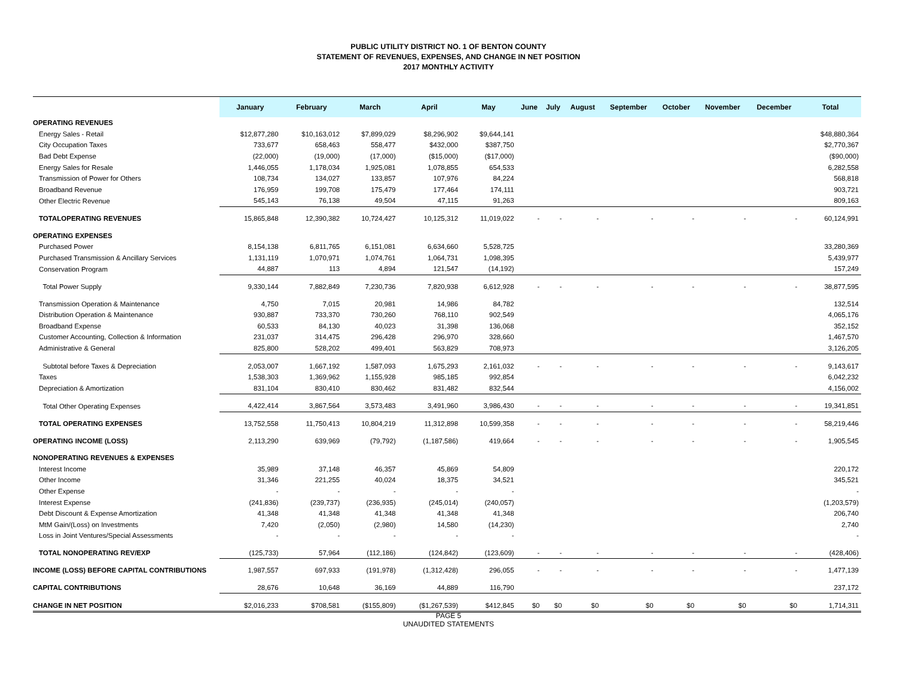PUBLIC UTILITY DISTRICT NO. 1 OF BENTON COUNTY
STATEMENT OF REVENUES, EXPENSES, AND CHANGE IN NET POSITION
2017 MONTHLY ACTIVITY
| | January | February | March | April | May | June | July | August | September | October | November | December | Total |
| --- | --- | --- | --- | --- | --- | --- | --- | --- | --- | --- | --- | --- | --- |
| OPERATING REVENUES | | | | | | | | | | | | | |
| Energy Sales - Retail | $12,877,280 | $10,163,012 | $7,899,029 | $8,296,902 | $9,644,141 | | | | | | | | $48,880,364 |
| City Occupation Taxes | 733,677 | 658,463 | 558,477 | $432,000 | $387,750 | | | | | | | | $2,770,367 |
| Bad Debt Expense | (22,000) | (19,000) | (17,000) | ($15,000) | ($17,000) | | | | | | | | ($90,000) |
| Energy Sales for Resale | 1,446,055 | 1,178,034 | 1,925,081 | 1,078,855 | 654,533 | | | | | | | | 6,282,558 |
| Transmission of Power for Others | 108,734 | 134,027 | 133,857 | 107,976 | 84,224 | | | | | | | | 568,818 |
| Broadband Revenue | 176,959 | 199,708 | 175,479 | 177,464 | 174,111 | | | | | | | | 903,721 |
| Other Electric Revenue | 545,143 | 76,138 | 49,504 | 47,115 | 91,263 | | | | | | | | 809,163 |
| TOTALOPERATING REVENUES | 15,865,848 | 12,390,382 | 10,724,427 | 10,125,312 | 11,019,022 | - | - | - | - | - | - | - | 60,124,991 |
| OPERATING EXPENSES | | | | | | | | | | | | | |
| Purchased Power | 8,154,138 | 6,811,765 | 6,151,081 | 6,634,660 | 5,528,725 | | | | | | | | 33,280,369 |
| Purchased Transmission & Ancillary Services | 1,131,119 | 1,070,971 | 1,074,761 | 1,064,731 | 1,098,395 | | | | | | | | 5,439,977 |
| Conservation Program | 44,887 | 113 | 4,894 | 121,547 | (14,192) | | | | | | | | 157,249 |
| Total Power Supply | 9,330,144 | 7,882,849 | 7,230,736 | 7,820,938 | 6,612,928 | - | - | - | - | - | - | - | 38,877,595 |
| Transmission Operation & Maintenance | 4,750 | 7,015 | 20,981 | 14,986 | 84,782 | | | | | | | | 132,514 |
| Distribution Operation & Maintenance | 930,887 | 733,370 | 730,260 | 768,110 | 902,549 | | | | | | | | 4,065,176 |
| Broadband Expense | 60,533 | 84,130 | 40,023 | 31,398 | 136,068 | | | | | | | | 352,152 |
| Customer Accounting, Collection & Information | 231,037 | 314,475 | 296,428 | 296,970 | 328,660 | | | | | | | | 1,467,570 |
| Administrative & General | 825,800 | 528,202 | 499,401 | 563,829 | 708,973 | | | | | | | | 3,126,205 |
| Subtotal before Taxes & Depreciation | 2,053,007 | 1,667,192 | 1,587,093 | 1,675,293 | 2,161,032 | - | - | - | - | - | - | - | 9,143,617 |
| Taxes | 1,538,303 | 1,369,962 | 1,155,928 | 985,185 | 992,854 | | | | | | | | 6,042,232 |
| Depreciation & Amortization | 831,104 | 830,410 | 830,462 | 831,482 | 832,544 | | | | | | | | 4,156,002 |
| Total Other Operating Expenses | 4,422,414 | 3,867,564 | 3,573,483 | 3,491,960 | 3,986,430 | - | - | - | - | - | - | - | 19,341,851 |
| TOTAL OPERATING EXPENSES | 13,752,558 | 11,750,413 | 10,804,219 | 11,312,898 | 10,599,358 | - | - | - | - | - | - | - | 58,219,446 |
| OPERATING INCOME (LOSS) | 2,113,290 | 639,969 | (79,792) | (1,187,586) | 419,664 | - | - | - | - | - | - | - | 1,905,545 |
| NONOPERATING REVENUES & EXPENSES | | | | | | | | | | | | | |
| Interest Income | 35,989 | 37,148 | 46,357 | 45,869 | 54,809 | | | | | | | | 220,172 |
| Other Income | 31,346 | 221,255 | 40,024 | 18,375 | 34,521 | | | | | | | | 345,521 |
| Other Expense | - | - | - | - | - | | | | | | | | - |
| Interest Expense | (241,836) | (239,737) | (236,935) | (245,014) | (240,057) | | | | | | | | (1,203,579) |
| Debt Discount & Expense Amortization | 41,348 | 41,348 | 41,348 | 41,348 | 41,348 | | | | | | | | 206,740 |
| MtM Gain/(Loss) on Investments | 7,420 | (2,050) | (2,980) | 14,580 | (14,230) | | | | | | | | 2,740 |
| Loss in Joint Ventures/Special Assessments | - | - | - | - | - | | | | | | | | - |
| TOTAL NONOPERATING REV/EXP | (125,733) | 57,964 | (112,186) | (124,842) | (123,609) | - | - | - | - | - | - | - | (428,406) |
| INCOME (LOSS) BEFORE CAPITAL CONTRIBUTIONS | 1,987,557 | 697,933 | (191,978) | (1,312,428) | 296,055 | - | - | - | - | - | - | - | 1,477,139 |
| CAPITAL CONTRIBUTIONS | 28,676 | 10,648 | 36,169 | 44,889 | 116,790 | | | | | | | | 237,172 |
| CHANGE IN NET POSITION | $2,016,233 | $708,581 | ($155,809) | ($1,267,539) | $412,845 | $0 | $0 | $0 | $0 | $0 | $0 | $0 | 1,714,311 |
PAGE 5
UNAUDITED STATEMENTS